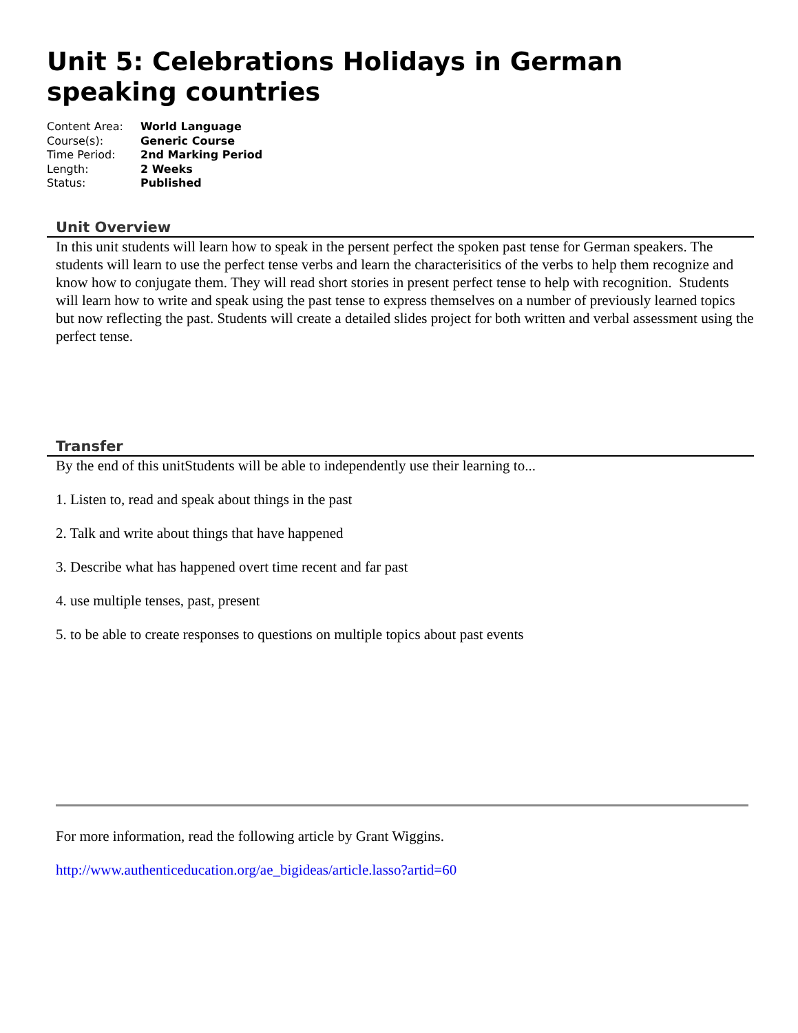Unit 5: Celebrations Holidays in German speaking countries
Content Area: World Language
Course(s): Generic Course
Time Period: 2nd Marking Period
Length: 2 Weeks
Status: Published
Unit Overview
In this unit students will learn how to speak in the persent perfect the spoken past tense for German speakers. The students will learn to use the perfect tense verbs and learn the characterisitics of the verbs to help them recognize and know how to conjugate them. They will read short stories in present perfect tense to help with recognition. Students will learn how to write and speak using the past tense to express themselves on a number of previously learned topics but now reflecting the past. Students will create a detailed slides project for both written and verbal assessment using the perfect tense.
Transfer
By the end of this unitStudents will be able to independently use their learning to...
1. Listen to, read and speak about things in the past
2. Talk and write about things that have happened
3. Describe what has happened overt time recent and far past
4. use multiple tenses, past, present
5. to be able to create responses to questions on multiple topics about past events
For more information, read the following article by Grant Wiggins.
http://www.authenticeducation.org/ae_bigideas/article.lasso?artid=60